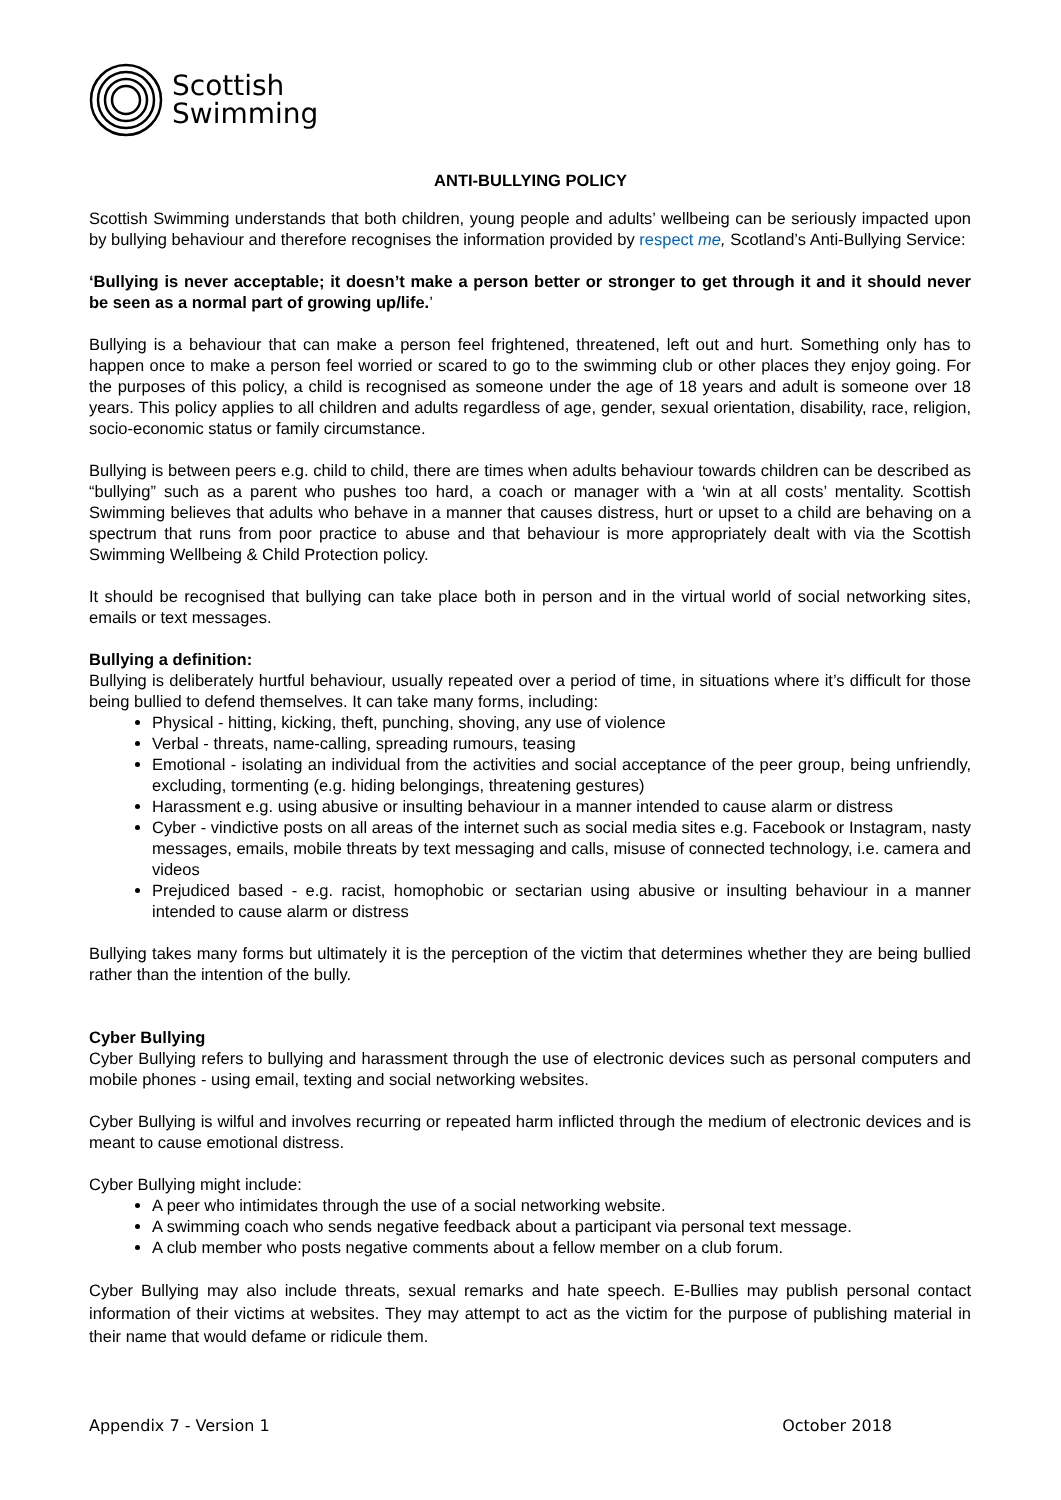Scottish
Swimming
ANTI-BULLYING POLICY
Scottish Swimming understands that both children, young people and adults’ wellbeing can be seriously impacted upon by bullying behaviour and therefore recognises the information provided by respect me, Scotland’s Anti-Bullying Service:
‘Bullying is never acceptable; it doesn’t make a person better or stronger to get through it and it should never be seen as a normal part of growing up/life.’
Bullying is a behaviour that can make a person feel frightened, threatened, left out and hurt. Something only has to happen once to make a person feel worried or scared to go to the swimming club or other places they enjoy going. For the purposes of this policy, a child is recognised as someone under the age of 18 years and adult is someone over 18 years. This policy applies to all children and adults regardless of age, gender, sexual orientation, disability, race, religion, socio-economic status or family circumstance.
Bullying is between peers e.g. child to child, there are times when adults behaviour towards children can be described as “bullying” such as a parent who pushes too hard, a coach or manager with a ‘win at all costs’ mentality. Scottish Swimming believes that adults who behave in a manner that causes distress, hurt or upset to a child are behaving on a spectrum that runs from poor practice to abuse and that behaviour is more appropriately dealt with via the Scottish Swimming Wellbeing & Child Protection policy.
It should be recognised that bullying can take place both in person and in the virtual world of social networking sites, emails or text messages.
Bullying a definition:
Bullying is deliberately hurtful behaviour, usually repeated over a period of time, in situations where it’s difficult for those being bullied to defend themselves. It can take many forms, including:
Physical - hitting, kicking, theft, punching, shoving, any use of violence
Verbal - threats, name-calling, spreading rumours, teasing
Emotional - isolating an individual from the activities and social acceptance of the peer group, being unfriendly, excluding, tormenting (e.g. hiding belongings, threatening gestures)
Harassment e.g. using abusive or insulting behaviour in a manner intended to cause alarm or distress
Cyber - vindictive posts on all areas of the internet such as social media sites e.g. Facebook or Instagram, nasty messages, emails, mobile threats by text messaging and calls, misuse of connected technology, i.e. camera and videos
Prejudiced based - e.g. racist, homophobic or sectarian using abusive or insulting behaviour in a manner intended to cause alarm or distress
Bullying takes many forms but ultimately it is the perception of the victim that determines whether they are being bullied rather than the intention of the bully.
Cyber Bullying
Cyber Bullying refers to bullying and harassment through the use of electronic devices such as personal computers and mobile phones - using email, texting and social networking websites.
Cyber Bullying is wilful and involves recurring or repeated harm inflicted through the medium of electronic devices and is meant to cause emotional distress.
Cyber Bullying might include:
A peer who intimidates through the use of a social networking website.
A swimming coach who sends negative feedback about a participant via personal text message.
A club member who posts negative comments about a fellow member on a club forum.
Cyber Bullying may also include threats, sexual remarks and hate speech. E-Bullies may publish personal contact information of their victims at websites. They may attempt to act as the victim for the purpose of publishing material in their name that would defame or ridicule them.
Appendix 7 - Version 1 October 2018